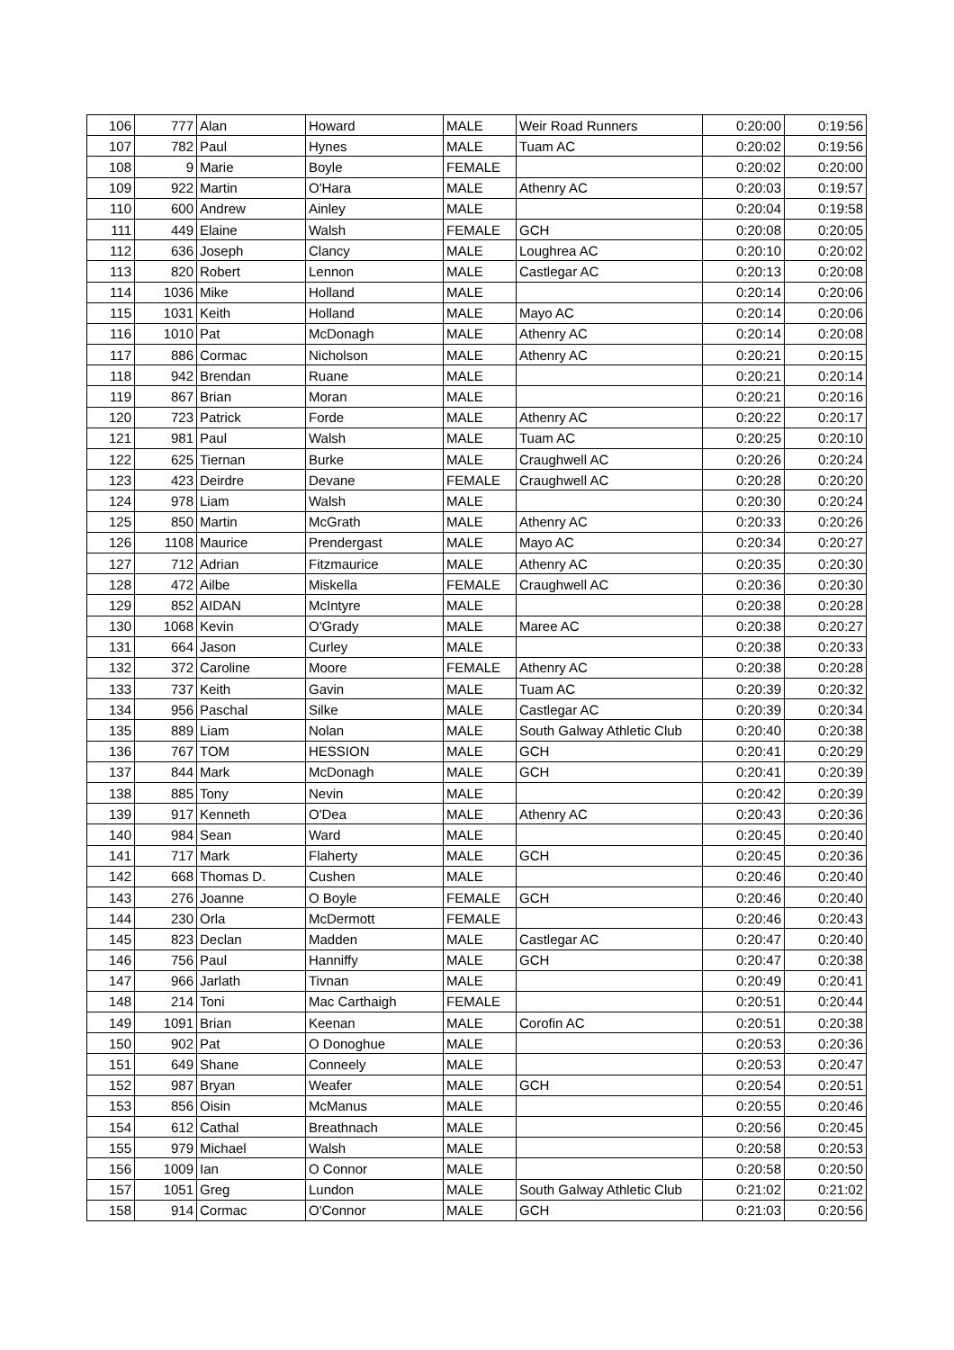| 106 | 777 | Alan | Howard | MALE | Weir Road Runners | 0:20:00 | 0:19:56 |
| 107 | 782 | Paul | Hynes | MALE | Tuam AC | 0:20:02 | 0:19:56 |
| 108 | 9 | Marie | Boyle | FEMALE | | 0:20:02 | 0:20:00 |
| 109 | 922 | Martin | O'Hara | MALE | Athenry AC | 0:20:03 | 0:19:57 |
| 110 | 600 | Andrew | Ainley | MALE | | 0:20:04 | 0:19:58 |
| 111 | 449 | Elaine | Walsh | FEMALE | GCH | 0:20:08 | 0:20:05 |
| 112 | 636 | Joseph | Clancy | MALE | Loughrea AC | 0:20:10 | 0:20:02 |
| 113 | 820 | Robert | Lennon | MALE | Castlegar AC | 0:20:13 | 0:20:08 |
| 114 | 1036 | Mike | Holland | MALE | | 0:20:14 | 0:20:06 |
| 115 | 1031 | Keith | Holland | MALE | Mayo AC | 0:20:14 | 0:20:06 |
| 116 | 1010 | Pat | McDonagh | MALE | Athenry AC | 0:20:14 | 0:20:08 |
| 117 | 886 | Cormac | Nicholson | MALE | Athenry AC | 0:20:21 | 0:20:15 |
| 118 | 942 | Brendan | Ruane | MALE | | 0:20:21 | 0:20:14 |
| 119 | 867 | Brian | Moran | MALE | | 0:20:21 | 0:20:16 |
| 120 | 723 | Patrick | Forde | MALE | Athenry AC | 0:20:22 | 0:20:17 |
| 121 | 981 | Paul | Walsh | MALE | Tuam AC | 0:20:25 | 0:20:10 |
| 122 | 625 | Tiernan | Burke | MALE | Craughwell AC | 0:20:26 | 0:20:24 |
| 123 | 423 | Deirdre | Devane | FEMALE | Craughwell AC | 0:20:28 | 0:20:20 |
| 124 | 978 | Liam | Walsh | MALE | | 0:20:30 | 0:20:24 |
| 125 | 850 | Martin | McGrath | MALE | Athenry AC | 0:20:33 | 0:20:26 |
| 126 | 1108 | Maurice | Prendergast | MALE | Mayo AC | 0:20:34 | 0:20:27 |
| 127 | 712 | Adrian | Fitzmaurice | MALE | Athenry AC | 0:20:35 | 0:20:30 |
| 128 | 472 | Ailbe | Miskella | FEMALE | Craughwell AC | 0:20:36 | 0:20:30 |
| 129 | 852 | AIDAN | McIntyre | MALE | | 0:20:38 | 0:20:28 |
| 130 | 1068 | Kevin | O'Grady | MALE | Maree AC | 0:20:38 | 0:20:27 |
| 131 | 664 | Jason | Curley | MALE | | 0:20:38 | 0:20:33 |
| 132 | 372 | Caroline | Moore | FEMALE | Athenry AC | 0:20:38 | 0:20:28 |
| 133 | 737 | Keith | Gavin | MALE | Tuam AC | 0:20:39 | 0:20:32 |
| 134 | 956 | Paschal | Silke | MALE | Castlegar AC | 0:20:39 | 0:20:34 |
| 135 | 889 | Liam | Nolan | MALE | South Galway Athletic Club | 0:20:40 | 0:20:38 |
| 136 | 767 | TOM | HESSION | MALE | GCH | 0:20:41 | 0:20:29 |
| 137 | 844 | Mark | McDonagh | MALE | GCH | 0:20:41 | 0:20:39 |
| 138 | 885 | Tony | Nevin | MALE | | 0:20:42 | 0:20:39 |
| 139 | 917 | Kenneth | O'Dea | MALE | Athenry AC | 0:20:43 | 0:20:36 |
| 140 | 984 | Sean | Ward | MALE | | 0:20:45 | 0:20:40 |
| 141 | 717 | Mark | Flaherty | MALE | GCH | 0:20:45 | 0:20:36 |
| 142 | 668 | Thomas D. | Cushen | MALE | | 0:20:46 | 0:20:40 |
| 143 | 276 | Joanne | O Boyle | FEMALE | GCH | 0:20:46 | 0:20:40 |
| 144 | 230 | Orla | McDermott | FEMALE | | 0:20:46 | 0:20:43 |
| 145 | 823 | Declan | Madden | MALE | Castlegar AC | 0:20:47 | 0:20:40 |
| 146 | 756 | Paul | Hanniffy | MALE | GCH | 0:20:47 | 0:20:38 |
| 147 | 966 | Jarlath | Tivnan | MALE | | 0:20:49 | 0:20:41 |
| 148 | 214 | Toni | Mac Carthaigh | FEMALE | | 0:20:51 | 0:20:44 |
| 149 | 1091 | Brian | Keenan | MALE | Corofin AC | 0:20:51 | 0:20:38 |
| 150 | 902 | Pat | O Donoghue | MALE | | 0:20:53 | 0:20:36 |
| 151 | 649 | Shane | Conneely | MALE | | 0:20:53 | 0:20:47 |
| 152 | 987 | Bryan | Weafer | MALE | GCH | 0:20:54 | 0:20:51 |
| 153 | 856 | Oisin | McManus | MALE | | 0:20:55 | 0:20:46 |
| 154 | 612 | Cathal | Breathnach | MALE | | 0:20:56 | 0:20:45 |
| 155 | 979 | Michael | Walsh | MALE | | 0:20:58 | 0:20:53 |
| 156 | 1009 | Ian | O Connor | MALE | | 0:20:58 | 0:20:50 |
| 157 | 1051 | Greg | Lundon | MALE | South Galway Athletic Club | 0:21:02 | 0:21:02 |
| 158 | 914 | Cormac | O'Connor | MALE | GCH | 0:21:03 | 0:20:56 |